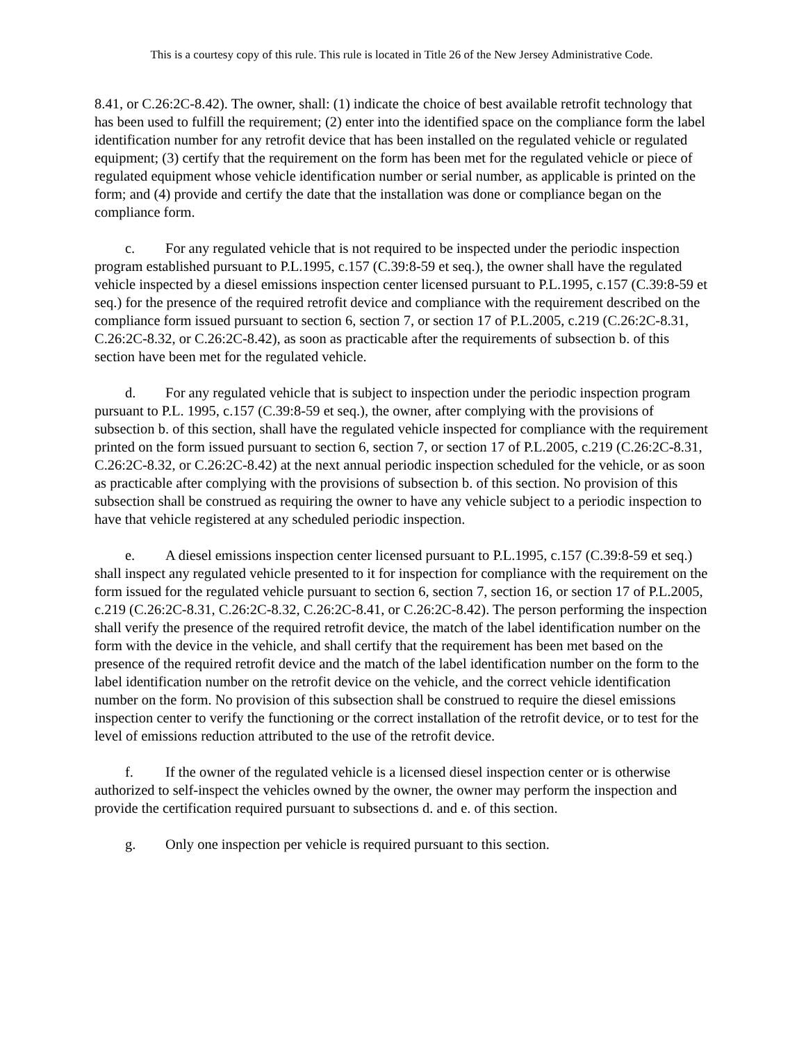This is a courtesy copy of this rule. This rule is located in Title 26 of the New Jersey Administrative Code.
8.41, or C.26:2C-8.42). The owner, shall: (1) indicate the choice of best available retrofit technology that has been used to fulfill the requirement; (2) enter into the identified space on the compliance form the label identification number for any retrofit device that has been installed on the regulated vehicle or regulated equipment; (3) certify that the requirement on the form has been met for the regulated vehicle or piece of regulated equipment whose vehicle identification number or serial number, as applicable is printed on the form; and (4) provide and certify the date that the installation was done or compliance began on the compliance form.
c. For any regulated vehicle that is not required to be inspected under the periodic inspection program established pursuant to P.L.1995, c.157 (C.39:8-59 et seq.), the owner shall have the regulated vehicle inspected by a diesel emissions inspection center licensed pursuant to P.L.1995, c.157 (C.39:8-59 et seq.) for the presence of the required retrofit device and compliance with the requirement described on the compliance form issued pursuant to section 6, section 7, or section 17 of P.L.2005, c.219 (C.26:2C-8.31, C.26:2C-8.32, or C.26:2C-8.42), as soon as practicable after the requirements of subsection b. of this section have been met for the regulated vehicle.
d. For any regulated vehicle that is subject to inspection under the periodic inspection program pursuant to P.L. 1995, c.157 (C.39:8-59 et seq.), the owner, after complying with the provisions of subsection b. of this section, shall have the regulated vehicle inspected for compliance with the requirement printed on the form issued pursuant to section 6, section 7, or section 17 of P.L.2005, c.219 (C.26:2C-8.31, C.26:2C-8.32, or C.26:2C-8.42) at the next annual periodic inspection scheduled for the vehicle, or as soon as practicable after complying with the provisions of subsection b. of this section. No provision of this subsection shall be construed as requiring the owner to have any vehicle subject to a periodic inspection to have that vehicle registered at any scheduled periodic inspection.
e. A diesel emissions inspection center licensed pursuant to P.L.1995, c.157 (C.39:8-59 et seq.) shall inspect any regulated vehicle presented to it for inspection for compliance with the requirement on the form issued for the regulated vehicle pursuant to section 6, section 7, section 16, or section 17 of P.L.2005, c.219 (C.26:2C-8.31, C.26:2C-8.32, C.26:2C-8.41, or C.26:2C-8.42). The person performing the inspection shall verify the presence of the required retrofit device, the match of the label identification number on the form with the device in the vehicle, and shall certify that the requirement has been met based on the presence of the required retrofit device and the match of the label identification number on the form to the label identification number on the retrofit device on the vehicle, and the correct vehicle identification number on the form. No provision of this subsection shall be construed to require the diesel emissions inspection center to verify the functioning or the correct installation of the retrofit device, or to test for the level of emissions reduction attributed to the use of the retrofit device.
f. If the owner of the regulated vehicle is a licensed diesel inspection center or is otherwise authorized to self-inspect the vehicles owned by the owner, the owner may perform the inspection and provide the certification required pursuant to subsections d. and e. of this section.
g. Only one inspection per vehicle is required pursuant to this section.